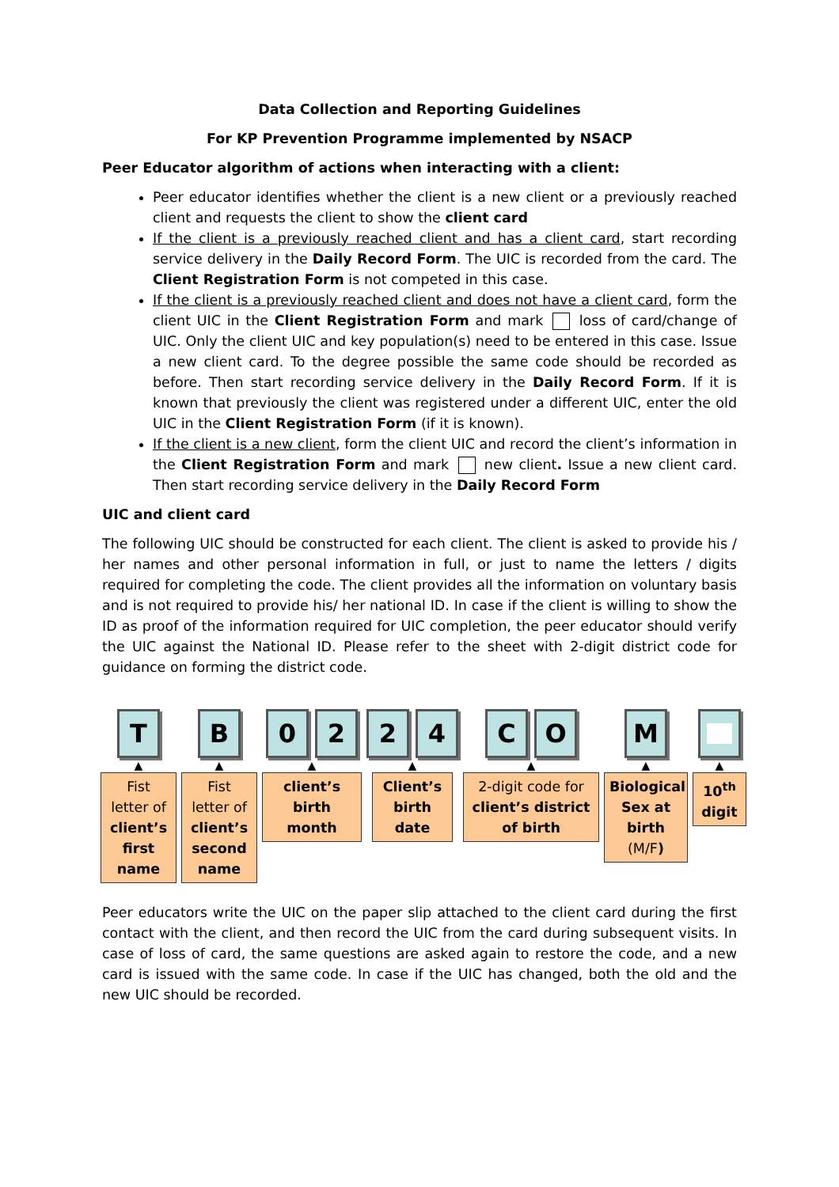Data Collection and Reporting Guidelines
For KP Prevention Programme implemented by NSACP
Peer Educator algorithm of actions when interacting with a client:
Peer educator identifies whether the client is a new client or a previously reached client and requests the client to show the client card
If the client is a previously reached client and has a client card, start recording service delivery in the Daily Record Form. The UIC is recorded from the card. The Client Registration Form is not competed in this case.
If the client is a previously reached client and does not have a client card, form the client UIC in the Client Registration Form and mark loss of card/change of UIC. Only the client UIC and key population(s) need to be entered in this case. Issue a new client card. To the degree possible the same code should be recorded as before. Then start recording service delivery in the Daily Record Form. If it is known that previously the client was registered under a different UIC, enter the old UIC in the Client Registration Form (if it is known).
If the client is a new client, form the client UIC and record the client’s information in the Client Registration Form and mark new client. Issue a new client card. Then start recording service delivery in the Daily Record Form
UIC and client card
The following UIC should be constructed for each client. The client is asked to provide his / her names and other personal information in full, or just to name the letters / digits required for completing the code. The client provides all the information on voluntary basis and is not required to provide his/ her national ID. In case if the client is willing to show the ID as proof of the information required for UIC completion, the peer educator should verify the UIC against the National ID. Please refer to the sheet with 2-digit district code for guidance on forming the district code.
T
▲
Fist letter of client’s first name
B
▲
Fist letter of client’s second name
0 2
▲
client’s birth month
2 4
▲
Client’s birth date
C O
▲
2-digit code for client’s district of birth
M
▲
Biological Sex at birth (M/F)
▲
10<sup>th</sup> digit
Peer educators write the UIC on the paper slip attached to the client card during the first contact with the client, and then record the UIC from the card during subsequent visits. In case of loss of card, the same questions are asked again to restore the code, and a new card is issued with the same code. In case if the UIC has changed, both the old and the new UIC should be recorded.